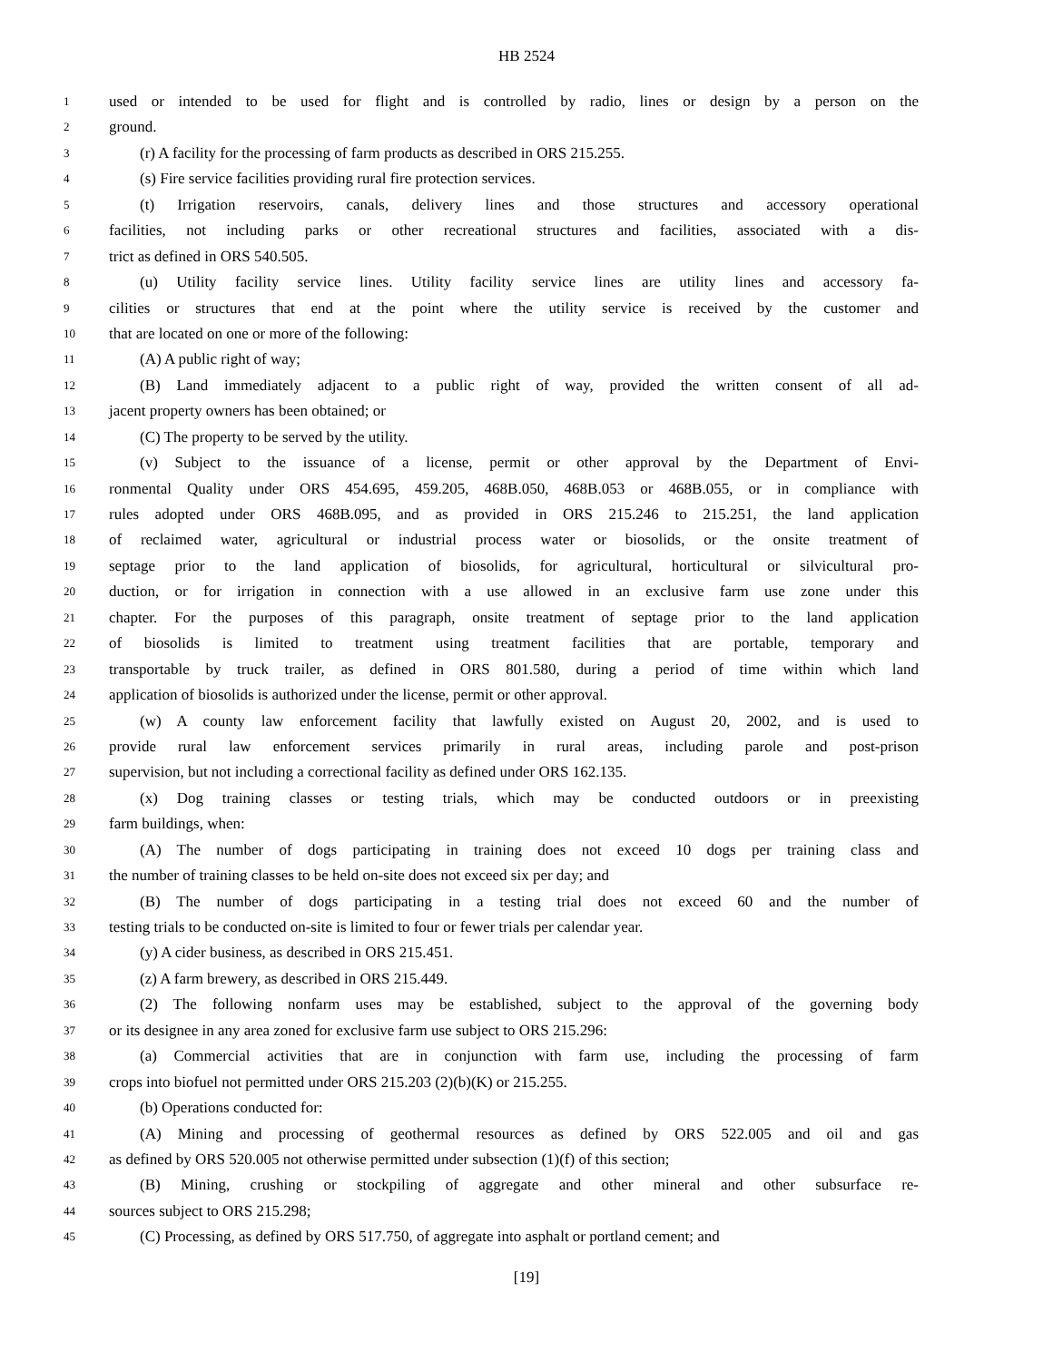HB 2524
1 used or intended to be used for flight and is controlled by radio, lines or design by a person on the
2 ground.
3 (r) A facility for the processing of farm products as described in ORS 215.255.
4 (s) Fire service facilities providing rural fire protection services.
5 (t) Irrigation reservoirs, canals, delivery lines and those structures and accessory operational
6 facilities, not including parks or other recreational structures and facilities, associated with a dis-
7 trict as defined in ORS 540.505.
8 (u) Utility facility service lines. Utility facility service lines are utility lines and accessory fa-
9 cilities or structures that end at the point where the utility service is received by the customer and
10 that are located on one or more of the following:
11 (A) A public right of way;
12 (B) Land immediately adjacent to a public right of way, provided the written consent of all ad-
13 jacent property owners has been obtained; or
14 (C) The property to be served by the utility.
15 (v) Subject to the issuance of a license, permit or other approval by the Department of Envi-
16 ronmental Quality under ORS 454.695, 459.205, 468B.050, 468B.053 or 468B.055, or in compliance with
17 rules adopted under ORS 468B.095, and as provided in ORS 215.246 to 215.251, the land application
18 of reclaimed water, agricultural or industrial process water or biosolids, or the onsite treatment of
19 septage prior to the land application of biosolids, for agricultural, horticultural or silvicultural pro-
20 duction, or for irrigation in connection with a use allowed in an exclusive farm use zone under this
21 chapter. For the purposes of this paragraph, onsite treatment of septage prior to the land application
22 of biosolids is limited to treatment using treatment facilities that are portable, temporary and
23 transportable by truck trailer, as defined in ORS 801.580, during a period of time within which land
24 application of biosolids is authorized under the license, permit or other approval.
25 (w) A county law enforcement facility that lawfully existed on August 20, 2002, and is used to
26 provide rural law enforcement services primarily in rural areas, including parole and post-prison
27 supervision, but not including a correctional facility as defined under ORS 162.135.
28 (x) Dog training classes or testing trials, which may be conducted outdoors or in preexisting
29 farm buildings, when:
30 (A) The number of dogs participating in training does not exceed 10 dogs per training class and
31 the number of training classes to be held on-site does not exceed six per day; and
32 (B) The number of dogs participating in a testing trial does not exceed 60 and the number of
33 testing trials to be conducted on-site is limited to four or fewer trials per calendar year.
34 (y) A cider business, as described in ORS 215.451.
35 (z) A farm brewery, as described in ORS 215.449.
36 (2) The following nonfarm uses may be established, subject to the approval of the governing body
37 or its designee in any area zoned for exclusive farm use subject to ORS 215.296:
38 (a) Commercial activities that are in conjunction with farm use, including the processing of farm
39 crops into biofuel not permitted under ORS 215.203 (2)(b)(K) or 215.255.
40 (b) Operations conducted for:
41 (A) Mining and processing of geothermal resources as defined by ORS 522.005 and oil and gas
42 as defined by ORS 520.005 not otherwise permitted under subsection (1)(f) of this section;
43 (B) Mining, crushing or stockpiling of aggregate and other mineral and other subsurface re-
44 sources subject to ORS 215.298;
45 (C) Processing, as defined by ORS 517.750, of aggregate into asphalt or portland cement; and
[19]